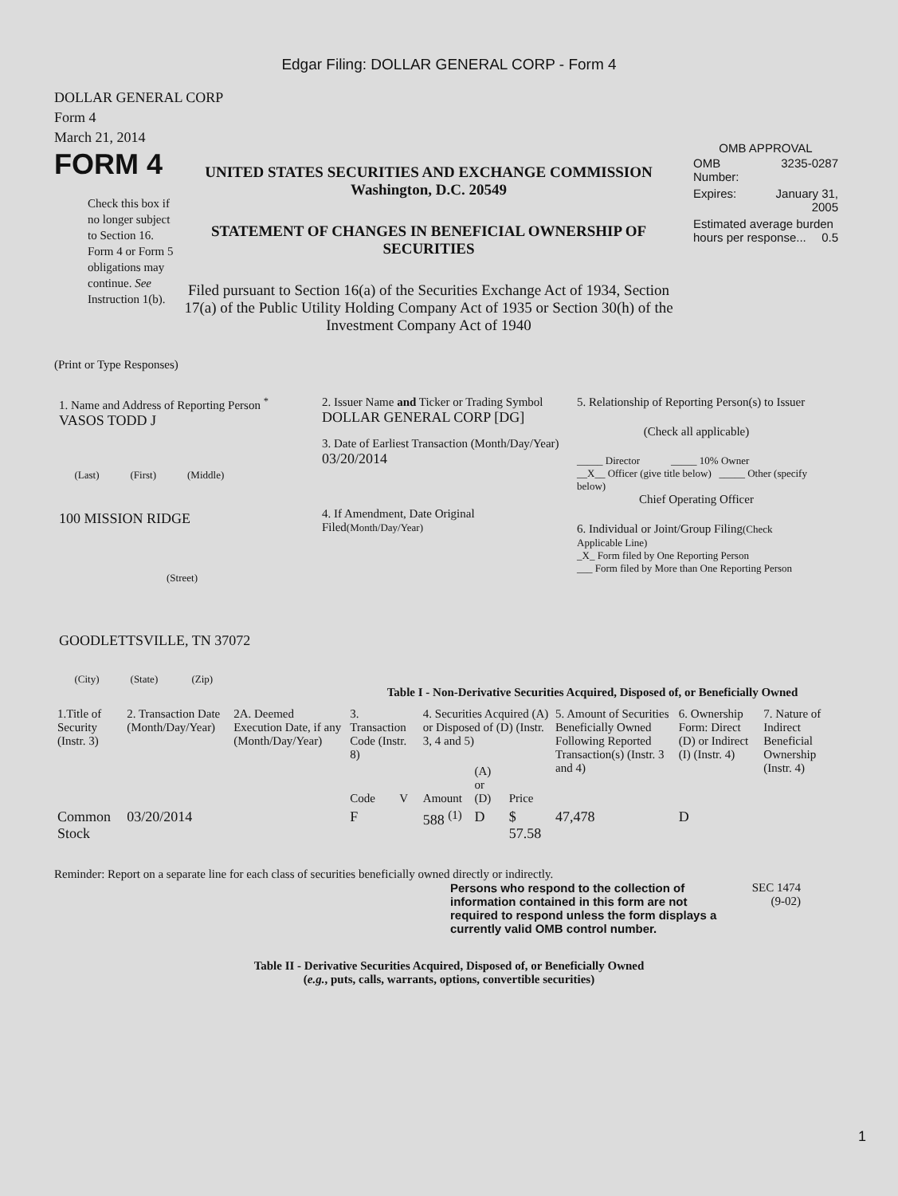Edgar Filing: DOLLAR GENERAL CORP - Form 4
DOLLAR GENERAL CORP
Form 4
March 21, 2014
FORM 4
Check this box if no longer subject to Section 16. Form 4 or Form 5 obligations may continue. See Instruction 1(b).
UNITED STATES SECURITIES AND EXCHANGE COMMISSION
Washington, D.C. 20549
STATEMENT OF CHANGES IN BENEFICIAL OWNERSHIP OF SECURITIES
Filed pursuant to Section 16(a) of the Securities Exchange Act of 1934, Section 17(a) of the Public Utility Holding Company Act of 1935 or Section 30(h) of the Investment Company Act of 1940
OMB APPROVAL
| OMB Number: | 3235-0287 |
| Expires: | January 31, 2005 |
| Estimated average burden hours per response... 0.5 | |
(Print or Type Responses)
1. Name and Address of Reporting Person <sup>*</sup>
VASOS TODD J
(Last) (First) (Middle)
100 MISSION RIDGE
(Street)
GOODLETTSVILLE, TN 37072
(City) (State) (Zip)
2. Issuer Name and Ticker or Trading Symbol
DOLLAR GENERAL CORP [DG]
3. Date of Earliest Transaction (Month/Day/Year)
03/20/2014
4. If Amendment, Date Original Filed(Month/Day/Year)
5. Relationship of Reporting Person(s) to Issuer
(Check all applicable)
_____ Director _____ 10% Owner
__X__ Officer (give title below) _____ Other (specify below)
Chief Operating Officer
6. Individual or Joint/Group Filing(Check Applicable Line)
_X_ Form filed by One Reporting Person
___ Form filed by More than One Reporting Person
Table I - Non-Derivative Securities Acquired, Disposed of, or Beneficially Owned
| 1.Title of Security (Instr. 3) | 2. Transaction Date (Month/Day/Year) | 2A. Deemed Execution Date, if any (Month/Day/Year) | 3. Transaction Code (Instr. 8) | | 4. Securities Acquired (A) or Disposed of (D) (Instr. 3, 4 and 5) | | | 5. Amount of Securities Beneficially Owned Following Reported Transaction(s) (Instr. 3 and 4) | 6. Ownership Form: Direct (D) or Indirect (I) (Instr. 4) | 7. Nature of Indirect Beneficial Ownership (Instr. 4) |
| --- | --- | --- | --- | --- | --- | --- | --- | --- | --- | --- |
| | | | Code | V | Amount | (A) or (D) | Price | | | |
| Common Stock | 03/20/2014 | | F | | 588 <sup>(1)</sup> | D | $ 57.58 | 47,478 | D | |
Reminder: Report on a separate line for each class of securities beneficially owned directly or indirectly.
Persons who respond to the collection of information contained in this form are not required to respond unless the form displays a currently valid OMB control number.
SEC 1474 (9-02)
Table II - Derivative Securities Acquired, Disposed of, or Beneficially Owned
(e.g., puts, calls, warrants, options, convertible securities)
1